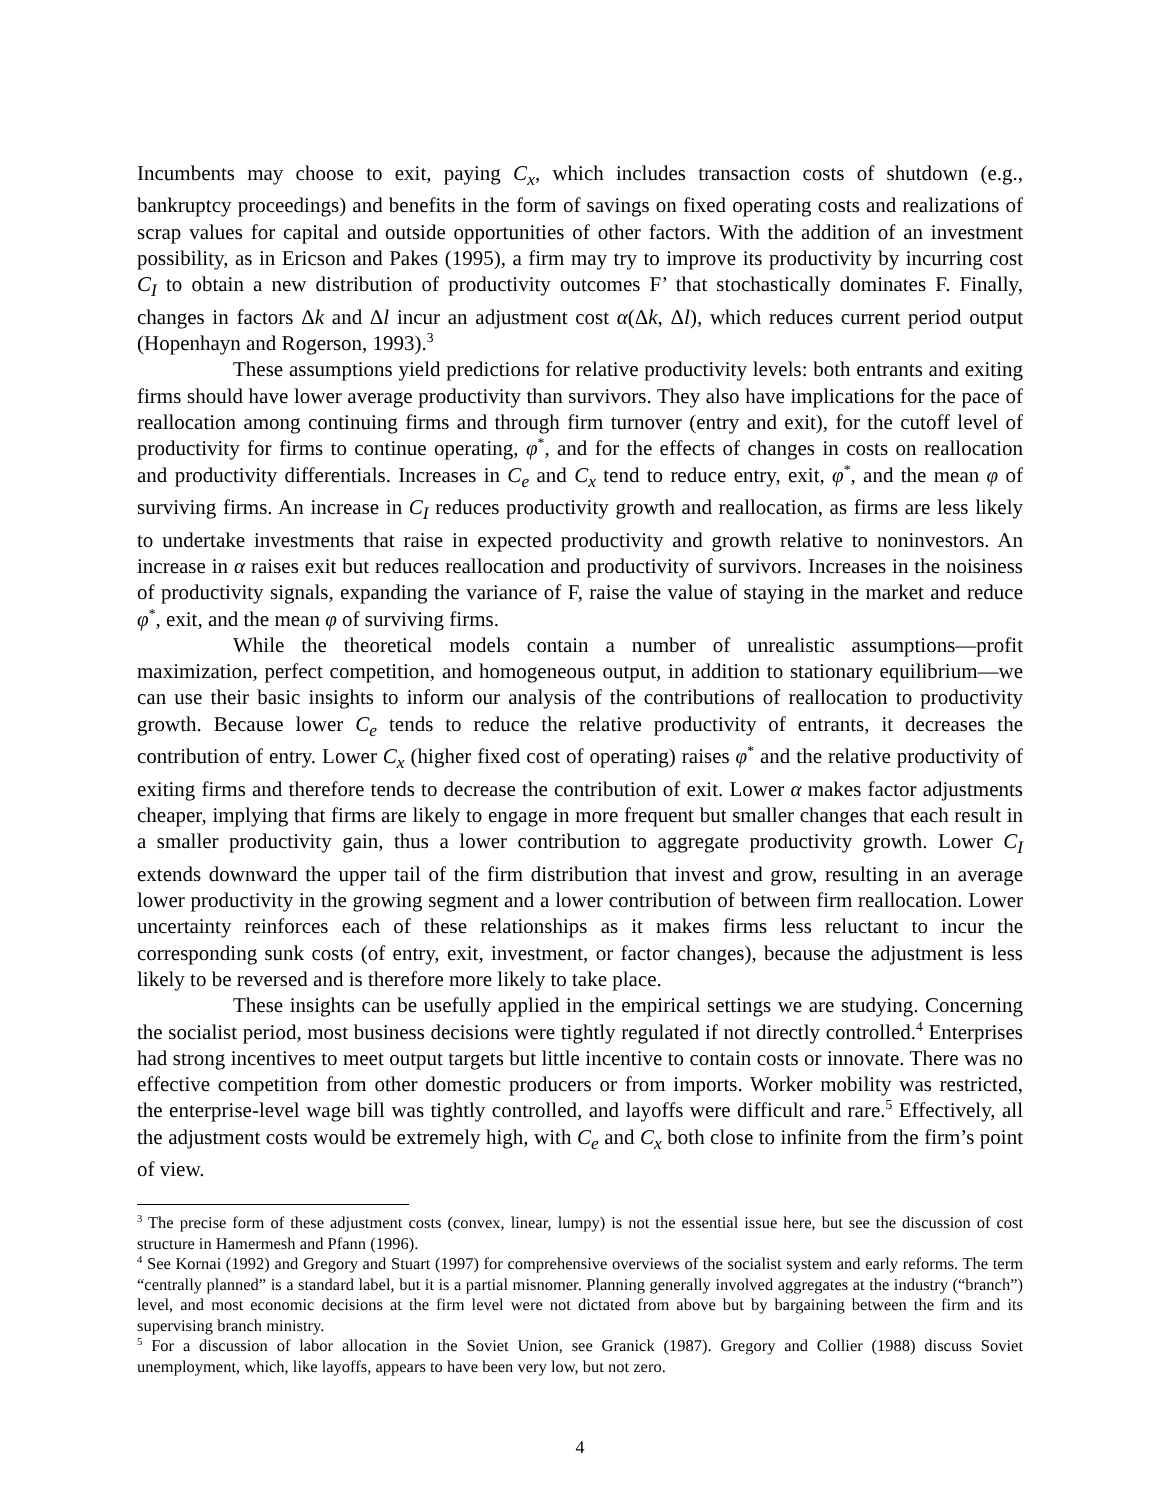Incumbents may choose to exit, paying C<sub>x</sub>, which includes transaction costs of shutdown (e.g., bankruptcy proceedings) and benefits in the form of savings on fixed operating costs and realizations of scrap values for capital and outside opportunities of other factors. With the addition of an investment possibility, as in Ericson and Pakes (1995), a firm may try to improve its productivity by incurring cost C<sub>I</sub> to obtain a new distribution of productivity outcomes F’ that stochastically dominates F. Finally, changes in factors Δk and Δl incur an adjustment cost α(Δk, Δl), which reduces current period output (Hopenhayn and Rogerson, 1993).<sup>3</sup>
These assumptions yield predictions for relative productivity levels: both entrants and exiting firms should have lower average productivity than survivors. They also have implications for the pace of reallocation among continuing firms and through firm turnover (entry and exit), for the cutoff level of productivity for firms to continue operating, φ<sup>*</sup>, and for the effects of changes in costs on reallocation and productivity differentials. Increases in C<sub>e</sub> and C<sub>x</sub> tend to reduce entry, exit, φ<sup>*</sup>, and the mean φ of surviving firms. An increase in C<sub>I</sub> reduces productivity growth and reallocation, as firms are less likely to undertake investments that raise in expected productivity and growth relative to noninvestors. An increase in α raises exit but reduces reallocation and productivity of survivors. Increases in the noisiness of productivity signals, expanding the variance of F, raise the value of staying in the market and reduce φ<sup>*</sup>, exit, and the mean φ of surviving firms.
While the theoretical models contain a number of unrealistic assumptions—profit maximization, perfect competition, and homogeneous output, in addition to stationary equilibrium—we can use their basic insights to inform our analysis of the contributions of reallocation to productivity growth. Because lower C<sub>e</sub> tends to reduce the relative productivity of entrants, it decreases the contribution of entry. Lower C<sub>x</sub> (higher fixed cost of operating) raises φ<sup>*</sup> and the relative productivity of exiting firms and therefore tends to decrease the contribution of exit. Lower α makes factor adjustments cheaper, implying that firms are likely to engage in more frequent but smaller changes that each result in a smaller productivity gain, thus a lower contribution to aggregate productivity growth. Lower C<sub>I</sub> extends downward the upper tail of the firm distribution that invest and grow, resulting in an average lower productivity in the growing segment and a lower contribution of between firm reallocation. Lower uncertainty reinforces each of these relationships as it makes firms less reluctant to incur the corresponding sunk costs (of entry, exit, investment, or factor changes), because the adjustment is less likely to be reversed and is therefore more likely to take place.
These insights can be usefully applied in the empirical settings we are studying. Concerning the socialist period, most business decisions were tightly regulated if not directly controlled.<sup>4</sup> Enterprises had strong incentives to meet output targets but little incentive to contain costs or innovate. There was no effective competition from other domestic producers or from imports. Worker mobility was restricted, the enterprise-level wage bill was tightly controlled, and layoffs were difficult and rare.<sup>5</sup> Effectively, all the adjustment costs would be extremely high, with C<sub>e</sub> and C<sub>x</sub> both close to infinite from the firm’s point of view.
<sup>3</sup> The precise form of these adjustment costs (convex, linear, lumpy) is not the essential issue here, but see the discussion of cost structure in Hamermesh and Pfann (1996).
<sup>4</sup> See Kornai (1992) and Gregory and Stuart (1997) for comprehensive overviews of the socialist system and early reforms. The term “centrally planned” is a standard label, but it is a partial misnomer. Planning generally involved aggregates at the industry (“branch”) level, and most economic decisions at the firm level were not dictated from above but by bargaining between the firm and its supervising branch ministry.
<sup>5</sup> For a discussion of labor allocation in the Soviet Union, see Granick (1987). Gregory and Collier (1988) discuss Soviet unemployment, which, like layoffs, appears to have been very low, but not zero.
4